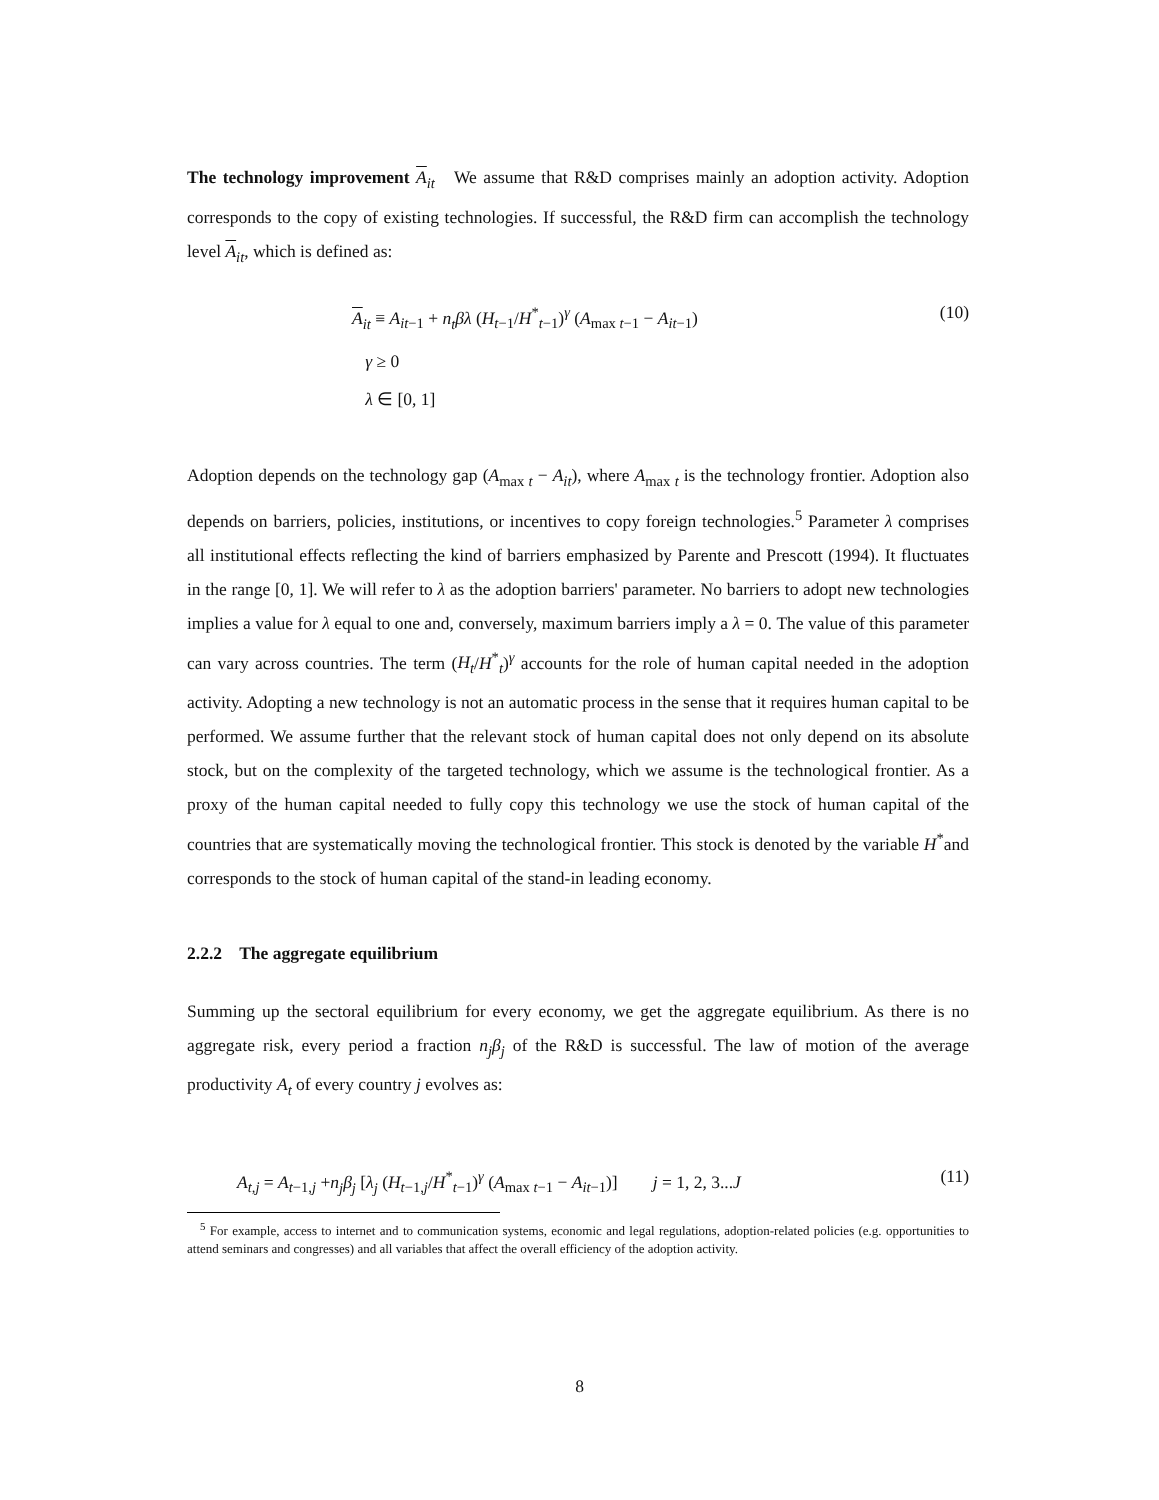The technology improvement A<sub>it</sub> We assume that R&D comprises mainly an adoption activity. Adoption corresponds to the copy of existing technologies. If successful, the R&D firm can accomplish the technology level A<sub>it</sub>, which is defined as:
A<sub>it</sub> ≡ A<sub>it−1</sub> + n<sub>t</sub>βλ (H<sub>t−1</sub>/H<sup>*</sup><sub>t−1</sub>)<sup>γ</sup> (A<sub>max t−1</sub> − A<sub>it−1</sub>) (10)
γ ≥ 0
λ ∈ [0, 1]
Adoption depends on the technology gap (A<sub>max t</sub> − A<sub>it</sub>), where A<sub>max t</sub> is the technology frontier. Adoption also depends on barriers, policies, institutions, or incentives to copy foreign technologies.<sup>5</sup> Parameter λ comprises all institutional effects reflecting the kind of barriers emphasized by Parente and Prescott (1994). It fluctuates in the range [0, 1]. We will refer to λ as the adoption barriers' parameter. No barriers to adopt new technologies implies a value for λ equal to one and, conversely, maximum barriers imply a λ = 0. The value of this parameter can vary across countries. The term (H<sub>t</sub>/H<sup>*</sup><sub>t</sub>)<sup>γ</sup> accounts for the role of human capital needed in the adoption activity. Adopting a new technology is not an automatic process in the sense that it requires human capital to be performed. We assume further that the relevant stock of human capital does not only depend on its absolute stock, but on the complexity of the targeted technology, which we assume is the technological frontier. As a proxy of the human capital needed to fully copy this technology we use the stock of human capital of the countries that are systematically moving the technological frontier. This stock is denoted by the variable H<sup>*</sup>and corresponds to the stock of human capital of the stand-in leading economy.
2.2.2 The aggregate equilibrium
Summing up the sectoral equilibrium for every economy, we get the aggregate equilibrium. As there is no aggregate risk, every period a fraction n<sub>j</sub>β<sub>j</sub> of the R&D is successful. The law of motion of the average productivity A<sub>t</sub> of every country j evolves as:
A<sub>t,j</sub> = A<sub>t−1,j</sub> +n<sub>j</sub>β<sub>j</sub> [λ<sub>j</sub> (H<sub>t−1,j</sub>/H<sup>*</sup><sub>t−1</sub>)<sup>γ</sup> (A<sub>max t−1</sub> − A<sub>it−1</sub>)] j = 1, 2, 3...J (11)
<sup>5</sup> For example, access to internet and to communication systems, economic and legal regulations, adoption-related policies (e.g. opportunities to attend seminars and congresses) and all variables that affect the overall efficiency of the adoption activity.
8